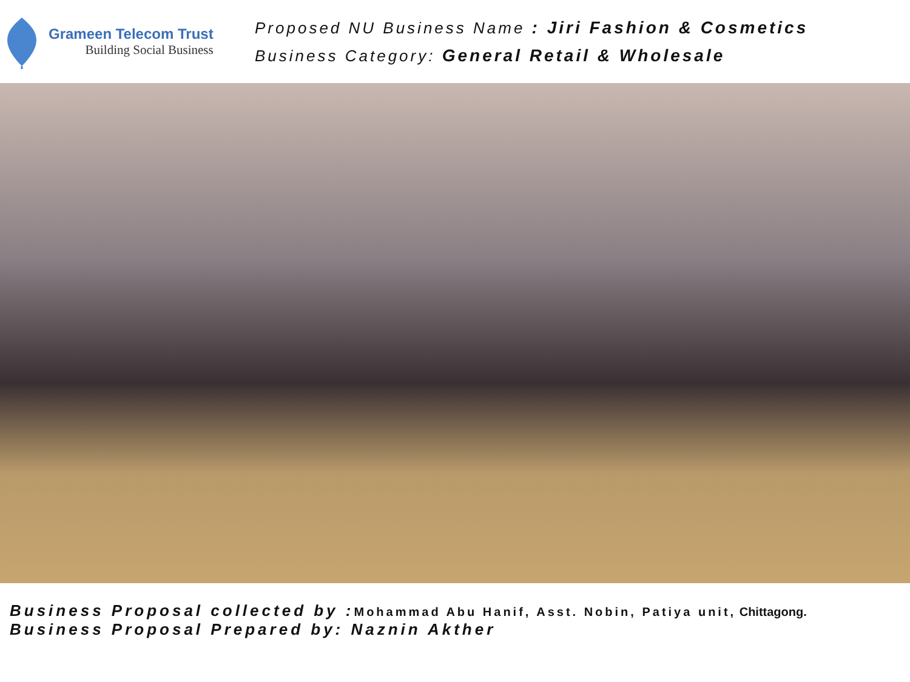Grameen Telecom Trust
Building Social Business
Proposed NU Business Name : Jiri Fashion & Cosmetics
Business Category: General Retail & Wholesale
Business Proposal collected by : Mohammad Abu Hanif, Asst. Nobin, Patiya unit, Chittagong.
Business Proposal Prepared by: Naznin Akther